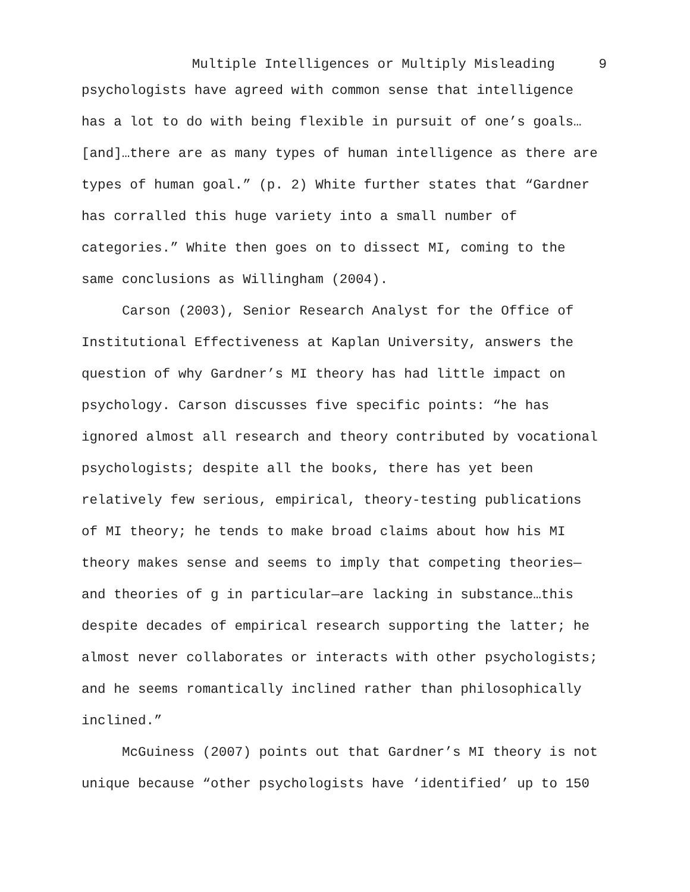Multiple Intelligences or Multiply Misleading 9
psychologists have agreed with common sense that intelligence has a lot to do with being flexible in pursuit of one’s goals…[and]…there are as many types of human intelligence as there are types of human goal.” (p. 2) White further states that “Gardner has corralled this huge variety into a small number of categories.” White then goes on to dissect MI, coming to the same conclusions as Willingham (2004).
Carson (2003), Senior Research Analyst for the Office of Institutional Effectiveness at Kaplan University, answers the question of why Gardner’s MI theory has had little impact on psychology. Carson discusses five specific points: “he has ignored almost all research and theory contributed by vocational psychologists; despite all the books, there has yet been relatively few serious, empirical, theory-testing publications of MI theory; he tends to make broad claims about how his MI theory makes sense and seems to imply that competing theories—and theories of g in particular—are lacking in substance…this despite decades of empirical research supporting the latter; he almost never collaborates or interacts with other psychologists; and he seems romantically inclined rather than philosophically inclined.”
McGuiness (2007) points out that Gardner’s MI theory is not unique because “other psychologists have ‘identified’ up to 150